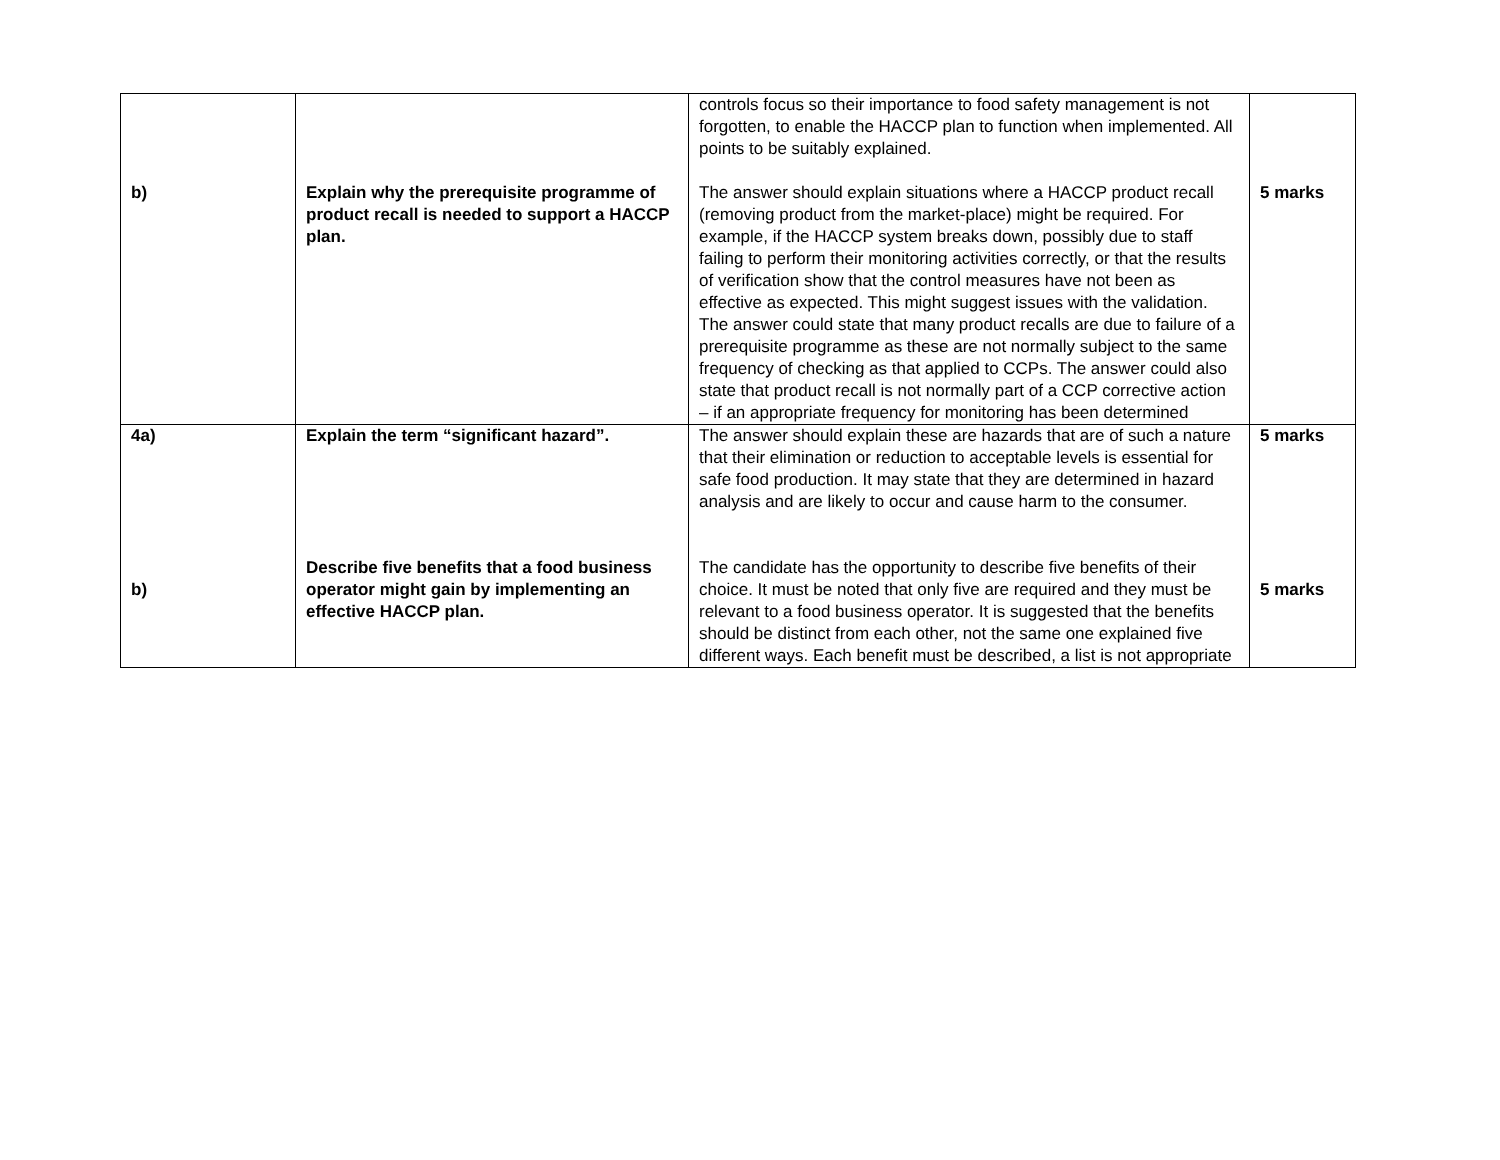| b) | Explain why the prerequisite programme of product recall is needed to support a HACCP plan. | controls focus so their importance to food safety management is not forgotten, to enable the HACCP plan to function when implemented. All points to be suitably explained. The answer should explain situations where a HACCP product recall (removing product from the market-place) might be required. For example, if the HACCP system breaks down, possibly due to staff failing to perform their monitoring activities correctly, or that the results of verification show that the control measures have not been as effective as expected. This might suggest issues with the validation. The answer could state that many product recalls are due to failure of a prerequisite programme as these are not normally subject to the same frequency of checking as that applied to CCPs. The answer could also state that product recall is not normally part of a CCP corrective action – if an appropriate frequency for monitoring has been determined | 5 marks |
| 4a) b) | Explain the term “significant hazard”. Describe five benefits that a food business operator might gain by implementing an effective HACCP plan. | The answer should explain these are hazards that are of such a nature that their elimination or reduction to acceptable levels is essential for safe food production. It may state that they are determined in hazard analysis and are likely to occur and cause harm to the consumer. The candidate has the opportunity to describe five benefits of their choice. It must be noted that only five are required and they must be relevant to a food business operator. It is suggested that the benefits should be distinct from each other, not the same one explained five different ways. Each benefit must be described, a list is not appropriate | 5 marks 5 marks |